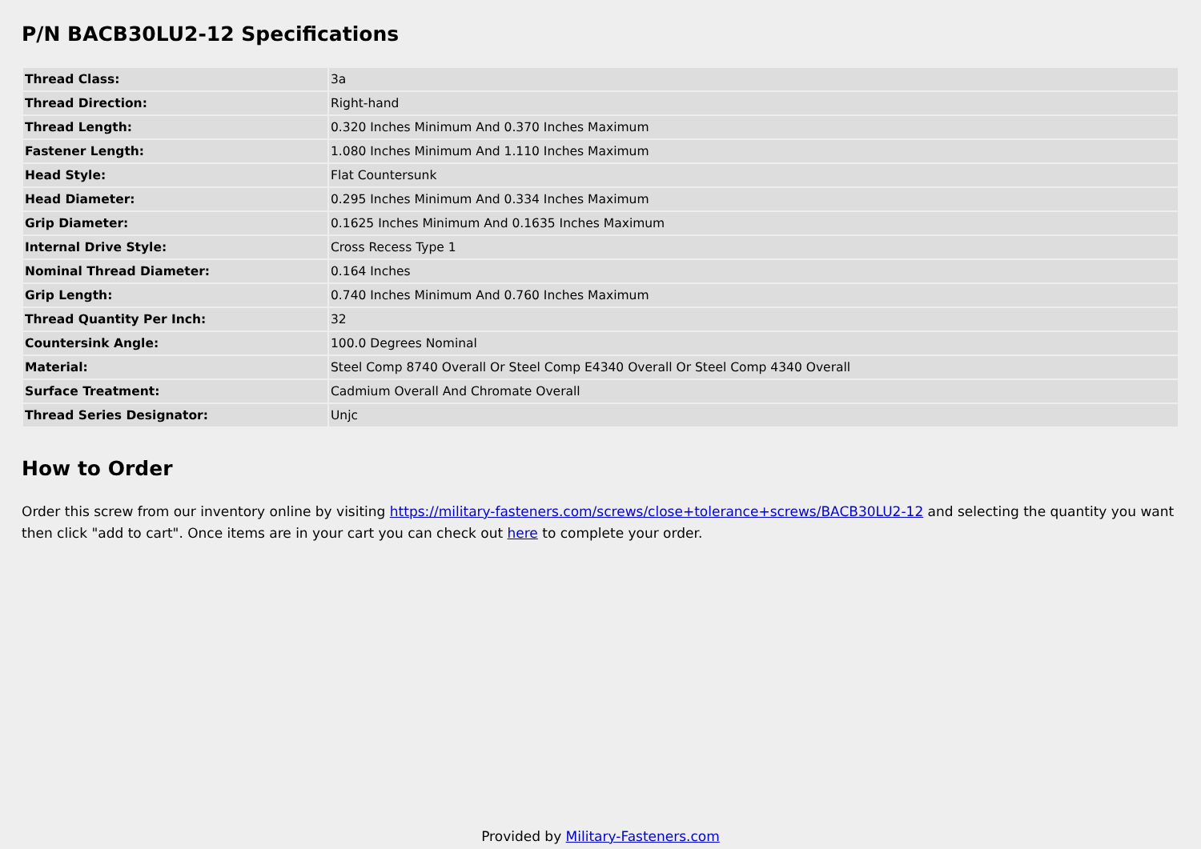P/N BACB30LU2-12 Specifications
| Thread Class: | 3a |
| Thread Direction: | Right-hand |
| Thread Length: | 0.320 Inches Minimum And 0.370 Inches Maximum |
| Fastener Length: | 1.080 Inches Minimum And 1.110 Inches Maximum |
| Head Style: | Flat Countersunk |
| Head Diameter: | 0.295 Inches Minimum And 0.334 Inches Maximum |
| Grip Diameter: | 0.1625 Inches Minimum And 0.1635 Inches Maximum |
| Internal Drive Style: | Cross Recess Type 1 |
| Nominal Thread Diameter: | 0.164 Inches |
| Grip Length: | 0.740 Inches Minimum And 0.760 Inches Maximum |
| Thread Quantity Per Inch: | 32 |
| Countersink Angle: | 100.0 Degrees Nominal |
| Material: | Steel Comp 8740 Overall Or Steel Comp E4340 Overall Or Steel Comp 4340 Overall |
| Surface Treatment: | Cadmium Overall And Chromate Overall |
| Thread Series Designator: | Unjc |
How to Order
Order this screw from our inventory online by visiting https://military-fasteners.com/screws/close+tolerance+screws/BACB30LU2-12 and selecting the quantity you want then click "add to cart". Once items are in your cart you can check out here to complete your order.
Provided by Military-Fasteners.com